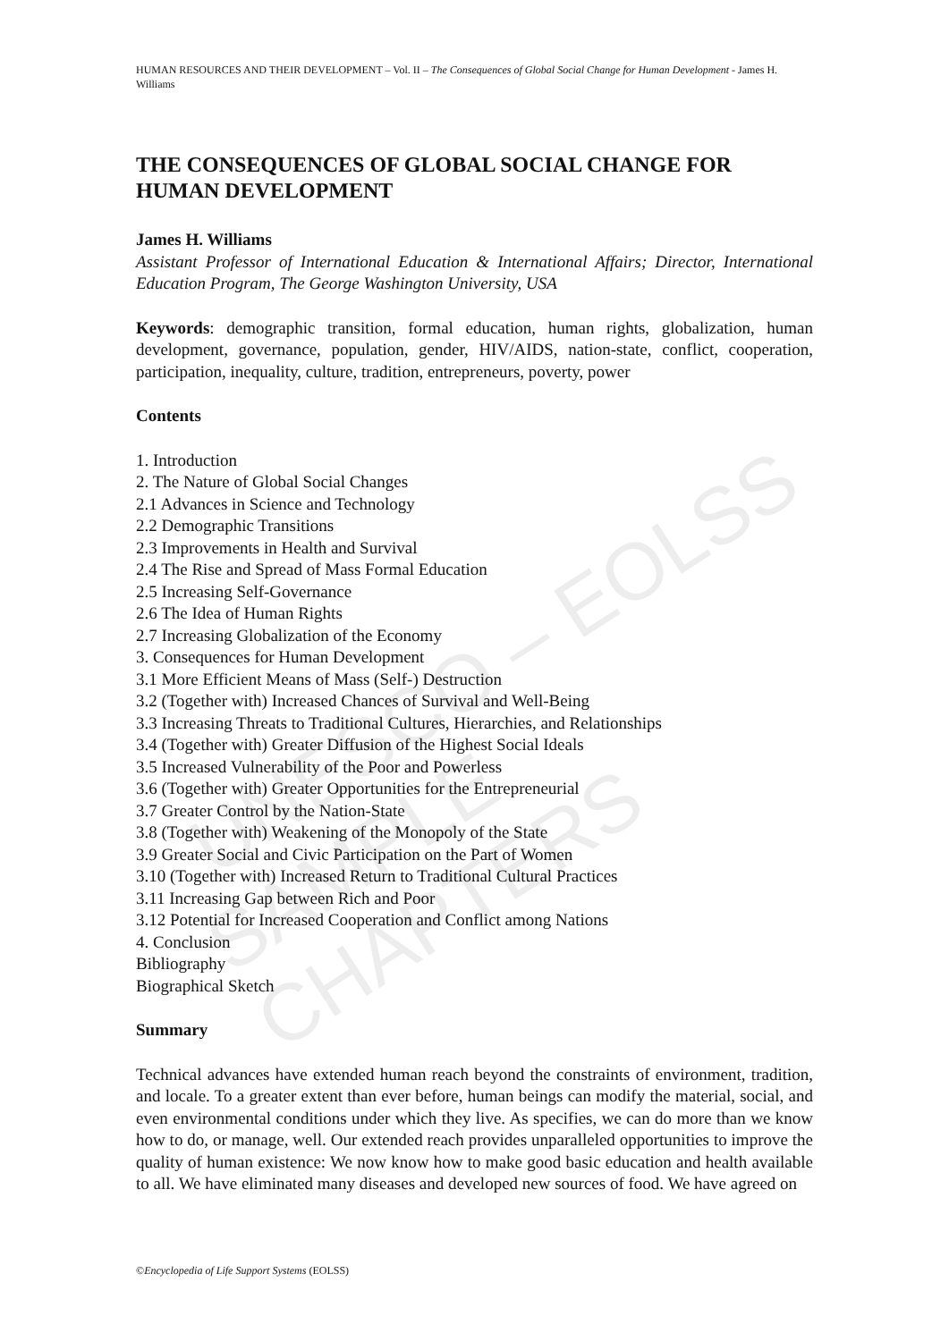UNESCO – EOLSS
SAMPLE CHAPTERS
HUMAN RESOURCES AND THEIR DEVELOPMENT – Vol. II – The Consequences of Global Social Change for Human Development - James H. Williams
THE CONSEQUENCES OF GLOBAL SOCIAL CHANGE FOR HUMAN DEVELOPMENT
James H. Williams
Assistant Professor of International Education & International Affairs; Director, International Education Program, The George Washington University, USA
Keywords: demographic transition, formal education, human rights, globalization, human development, governance, population, gender, HIV/AIDS, nation-state, conflict, cooperation, participation, inequality, culture, tradition, entrepreneurs, poverty, power
Contents
1. Introduction
2. The Nature of Global Social Changes
2.1 Advances in Science and Technology
2.2 Demographic Transitions
2.3 Improvements in Health and Survival
2.4 The Rise and Spread of Mass Formal Education
2.5 Increasing Self-Governance
2.6 The Idea of Human Rights
2.7 Increasing Globalization of the Economy
3. Consequences for Human Development
3.1 More Efficient Means of Mass (Self-) Destruction
3.2 (Together with) Increased Chances of Survival and Well-Being
3.3 Increasing Threats to Traditional Cultures, Hierarchies, and Relationships
3.4 (Together with) Greater Diffusion of the Highest Social Ideals
3.5 Increased Vulnerability of the Poor and Powerless
3.6 (Together with) Greater Opportunities for the Entrepreneurial
3.7 Greater Control by the Nation-State
3.8 (Together with) Weakening of the Monopoly of the State
3.9 Greater Social and Civic Participation on the Part of Women
3.10 (Together with) Increased Return to Traditional Cultural Practices
3.11 Increasing Gap between Rich and Poor
3.12 Potential for Increased Cooperation and Conflict among Nations
4. Conclusion
Bibliography
Biographical Sketch
Summary
Technical advances have extended human reach beyond the constraints of environment, tradition, and locale. To a greater extent than ever before, human beings can modify the material, social, and even environmental conditions under which they live. As specifies, we can do more than we know how to do, or manage, well. Our extended reach provides unparalleled opportunities to improve the quality of human existence: We now know how to make good basic education and health available to all. We have eliminated many diseases and developed new sources of food. We have agreed on
©Encyclopedia of Life Support Systems (EOLSS)